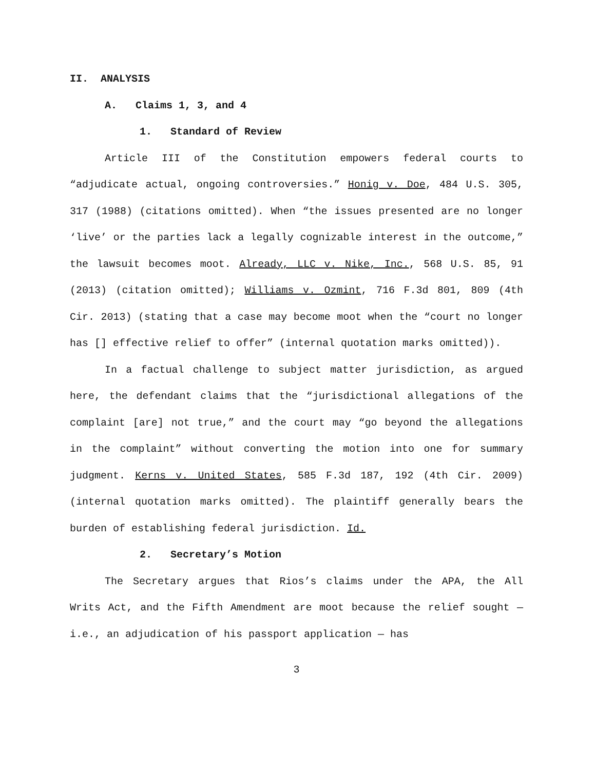II. ANALYSIS
A. Claims 1, 3, and 4
1. Standard of Review
Article III of the Constitution empowers federal courts to “adjudicate actual, ongoing controversies.” Honig v. Doe, 484 U.S. 305, 317 (1988) (citations omitted). When “the issues presented are no longer ‘live’ or the parties lack a legally cognizable interest in the outcome,” the lawsuit becomes moot. Already, LLC v. Nike, Inc., 568 U.S. 85, 91 (2013) (citation omitted); Williams v. Ozmint, 716 F.3d 801, 809 (4th Cir. 2013) (stating that a case may become moot when the “court no longer has [] effective relief to offer” (internal quotation marks omitted)).
In a factual challenge to subject matter jurisdiction, as argued here, the defendant claims that the “jurisdictional allegations of the complaint [are] not true,” and the court may “go beyond the allegations in the complaint” without converting the motion into one for summary judgment. Kerns v. United States, 585 F.3d 187, 192 (4th Cir. 2009) (internal quotation marks omitted). The plaintiff generally bears the burden of establishing federal jurisdiction. Id.
2. Secretary’s Motion
The Secretary argues that Rios’s claims under the APA, the All Writs Act, and the Fifth Amendment are moot because the relief sought — i.e., an adjudication of his passport application — has
3